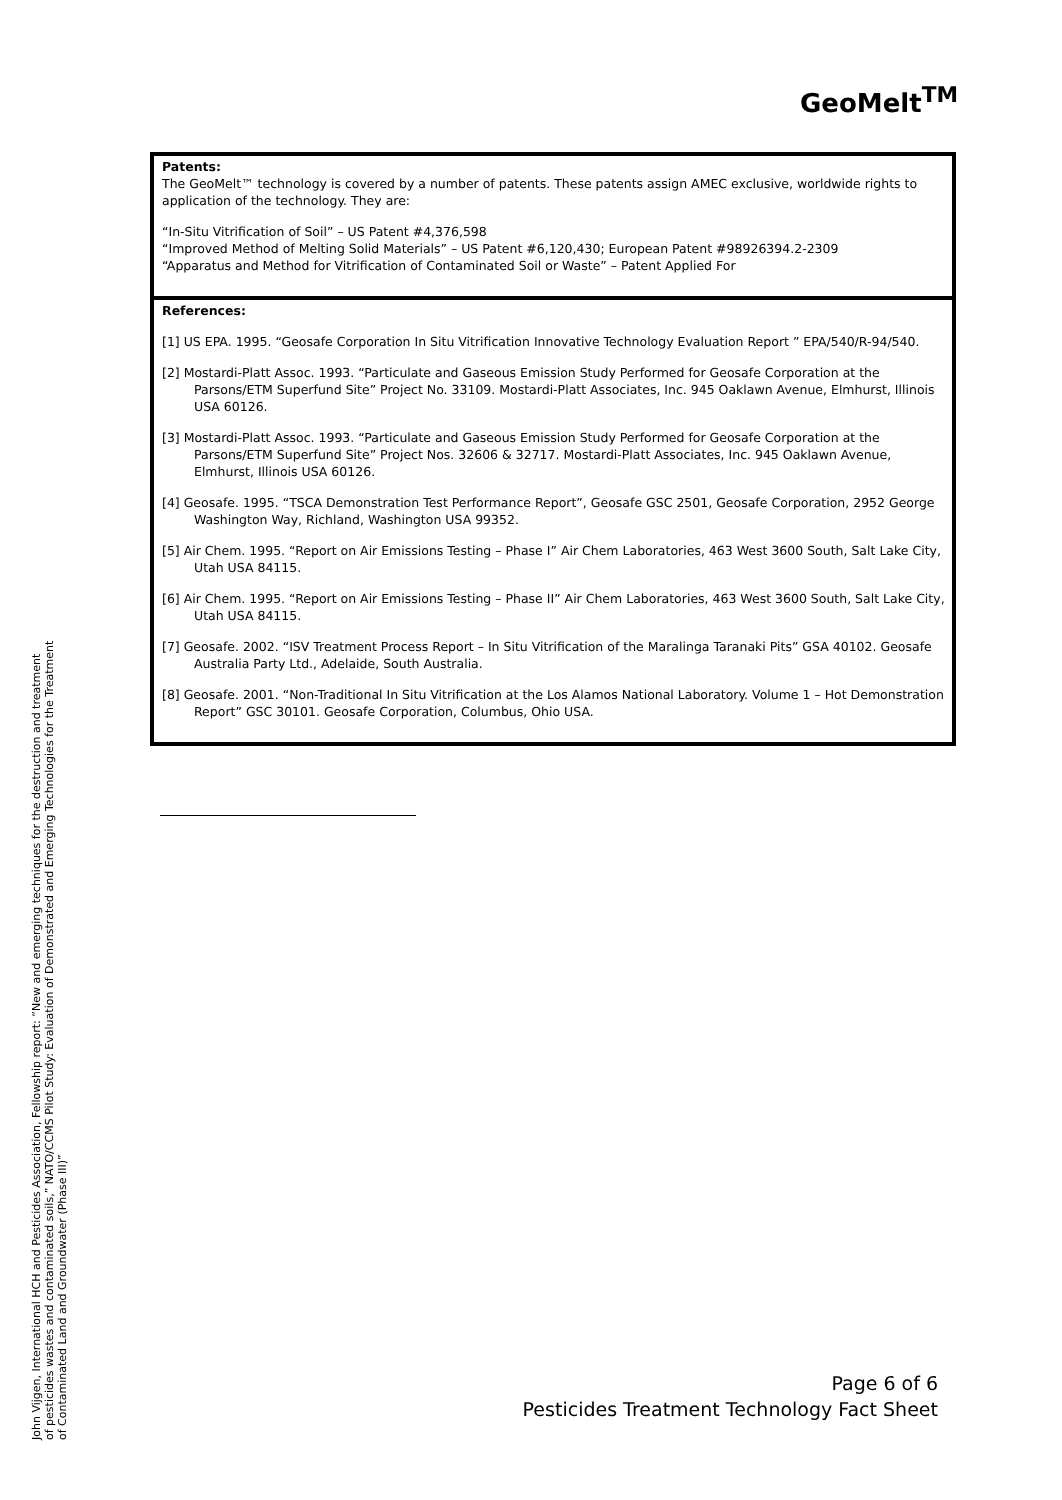GeoMelt<sup>TM</sup>
Patents:
The GeoMelt™ technology is covered by a number of patents. These patents assign AMEC exclusive, worldwide rights to application of the technology. They are:
“In-Situ Vitrification of Soil” – US Patent #4,376,598
“Improved Method of Melting Solid Materials” – US Patent #6,120,430; European Patent #98926394.2-2309
“Apparatus and Method for Vitrification of Contaminated Soil or Waste” – Patent Applied For
References:
[1] US EPA. 1995. “Geosafe Corporation In Situ Vitrification Innovative Technology Evaluation Report ” EPA/540/R-94/540.
[2] Mostardi-Platt Assoc. 1993. “Particulate and Gaseous Emission Study Performed for Geosafe Corporation at the Parsons/ETM Superfund Site” Project No. 33109. Mostardi-Platt Associates, Inc. 945 Oaklawn Avenue, Elmhurst, Illinois USA 60126.
[3] Mostardi-Platt Assoc. 1993. “Particulate and Gaseous Emission Study Performed for Geosafe Corporation at the Parsons/ETM Superfund Site” Project Nos. 32606 & 32717. Mostardi-Platt Associates, Inc. 945 Oaklawn Avenue, Elmhurst, Illinois USA 60126.
[4] Geosafe. 1995. “TSCA Demonstration Test Performance Report”, Geosafe GSC 2501, Geosafe Corporation, 2952 George Washington Way, Richland, Washington USA 99352.
[5] Air Chem. 1995. “Report on Air Emissions Testing – Phase I” Air Chem Laboratories, 463 West 3600 South, Salt Lake City, Utah USA 84115.
[6] Air Chem. 1995. “Report on Air Emissions Testing – Phase II” Air Chem Laboratories, 463 West 3600 South, Salt Lake City, Utah USA 84115.
[7] Geosafe. 2002. “ISV Treatment Process Report – In Situ Vitrification of the Maralinga Taranaki Pits” GSA 40102. Geosafe Australia Party Ltd., Adelaide, South Australia.
[8] Geosafe. 2001. “Non-Traditional In Situ Vitrification at the Los Alamos National Laboratory. Volume 1 – Hot Demonstration Report” GSC 30101. Geosafe Corporation, Columbus, Ohio USA.
John Vijgen, International HCH and Pesticides Association, Fellowship report: “New and emerging techniques for the destruction and treatment of pesticides wastes and contaminated soils,” NATO/CCMS Pilot Study: Evaluation of Demonstrated and Emerging Technologies for the Treatment of Contaminated Land and Groundwater (Phase III)”
Page 6 of 6
Pesticides Treatment Technology Fact Sheet